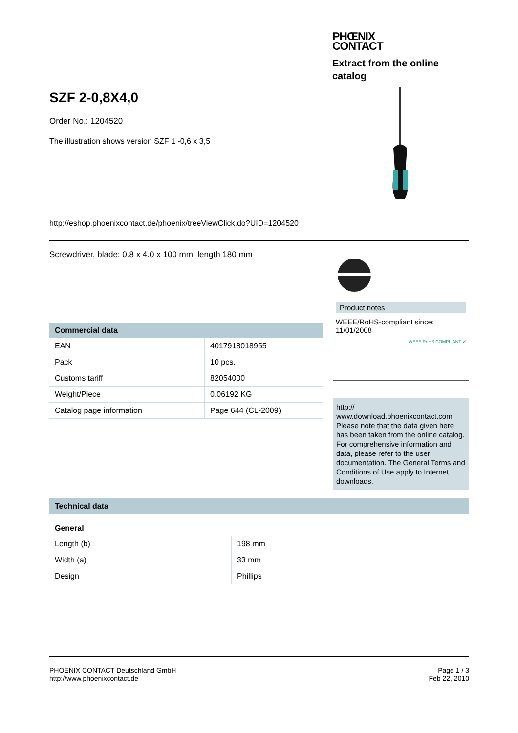SZF 2-0,8X4,0
Order No.: 1204520
The illustration shows version SZF 1 -0,6 x 3,5
http://eshop.phoenixcontact.de/phoenix/treeViewClick.do?UID=1204520
PHŒNIX
CONTACT
Extract from the online catalog
Screwdriver, blade: 0.8 x 4.0 x 100 mm, length 180 mm
Commercial data
| EAN | 4017918018955 |
| Pack | 10 pcs. |
| Customs tariff | 82054000 |
| Weight/Piece | 0.06192 KG |
| Catalog page information | Page 644 (CL-2009) |
Product notes
WEEE/RoHS-compliant since:
11/01/2008
WEEE RoHS COMPLIANT ✔
http://
www.download.phoenixcontact.com Please note that the data given here has been taken from the online catalog. For comprehensive information and data, please refer to the user documentation. The General Terms and Conditions of Use apply to Internet downloads.
Technical data
General
| Length (b) | 198 mm |
| Width (a) | 33 mm |
| Design | Phillips |
PHOENIX CONTACT Deutschland GmbH
http://www.phoenixcontact.de
Page 1 / 3
Feb 22, 2010